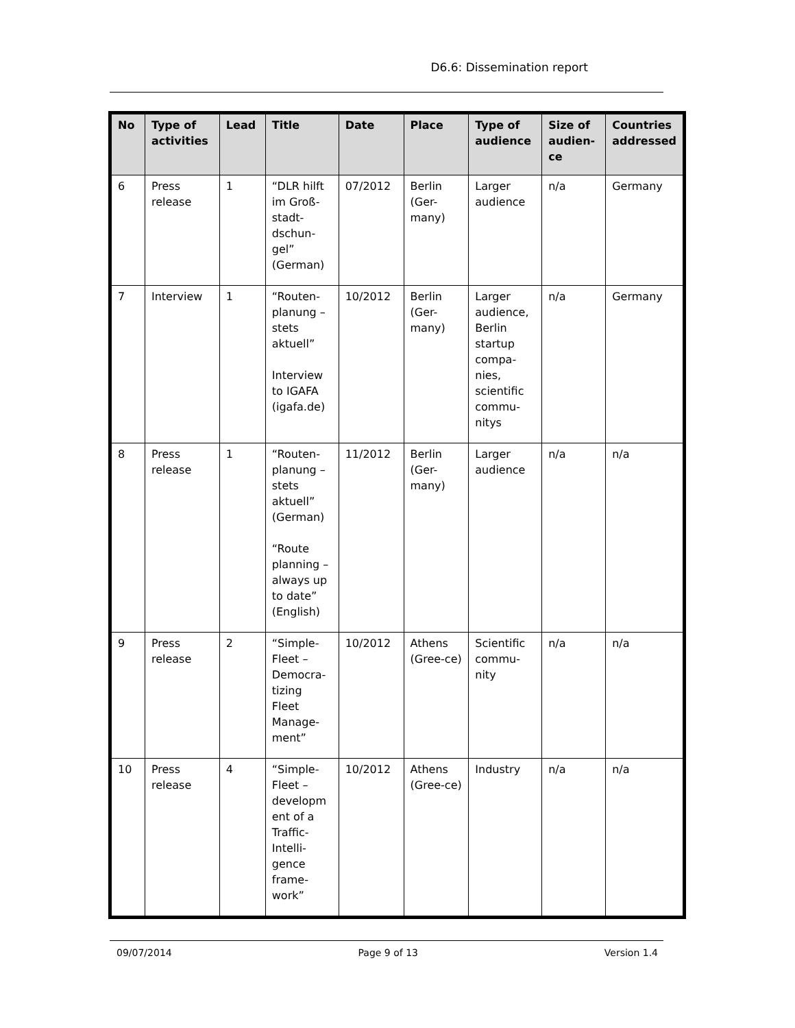D6.6: Dissemination report
| No | Type of activities | Lead | Title | Date | Place | Type of audience | Size of audien-ce | Countries addressed |
| --- | --- | --- | --- | --- | --- | --- | --- | --- |
| 6 | Press release | 1 | “DLR hilft im Groß-stadt-dschun-gel” (German) | 07/2012 | Berlin (Ger-many) | Larger audience | n/a | Germany |
| 7 | Interview | 1 | “Routen-planung – stets aktuell” Interview to IGAFA (igafa.de) | 10/2012 | Berlin (Ger-many) | Larger audience, Berlin startup compa-nies, scientific commu-nitys | n/a | Germany |
| 8 | Press release | 1 | “Routen-planung – stets aktuell” (German) “Route planning – always up to date” (English) | 11/2012 | Berlin (Ger-many) | Larger audience | n/a | n/a |
| 9 | Press release | 2 | “Simple-Fleet – Democra-tizing Fleet Manage-ment” | 10/2012 | Athens (Gree-ce) | Scientific commu-nity | n/a | n/a |
| 10 | Press release | 4 | “Simple-Fleet – developm ent of a Traffic-Intelli-gence frame-work” | 10/2012 | Athens (Gree-ce) | Industry | n/a | n/a |
09/07/2014 Page 9 of 13 Version 1.4